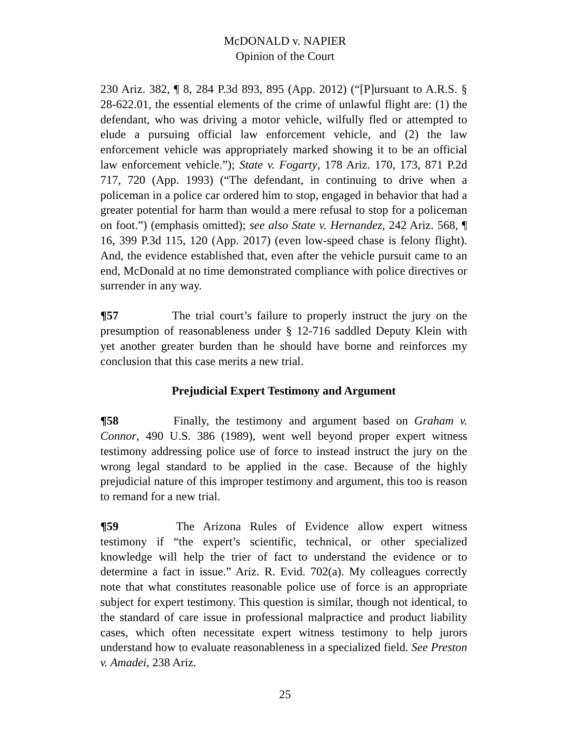McDONALD v. NAPIER
Opinion of the Court
230 Ariz. 382, ¶ 8, 284 P.3d 893, 895 (App. 2012) (“[P]ursuant to A.R.S. § 28-622.01, the essential elements of the crime of unlawful flight are: (1) the defendant, who was driving a motor vehicle, wilfully fled or attempted to elude a pursuing official law enforcement vehicle, and (2) the law enforcement vehicle was appropriately marked showing it to be an official law enforcement vehicle.”); State v. Fogarty, 178 Ariz. 170, 173, 871 P.2d 717, 720 (App. 1993) (“The defendant, in continuing to drive when a policeman in a police car ordered him to stop, engaged in behavior that had a greater potential for harm than would a mere refusal to stop for a policeman on foot.”) (emphasis omitted); see also State v. Hernandez, 242 Ariz. 568, ¶ 16, 399 P.3d 115, 120 (App. 2017) (even low-speed chase is felony flight). And, the evidence established that, even after the vehicle pursuit came to an end, McDonald at no time demonstrated compliance with police directives or surrender in any way.
¶57 The trial court’s failure to properly instruct the jury on the presumption of reasonableness under § 12-716 saddled Deputy Klein with yet another greater burden than he should have borne and reinforces my conclusion that this case merits a new trial.
Prejudicial Expert Testimony and Argument
¶58 Finally, the testimony and argument based on Graham v. Connor, 490 U.S. 386 (1989), went well beyond proper expert witness testimony addressing police use of force to instead instruct the jury on the wrong legal standard to be applied in the case. Because of the highly prejudicial nature of this improper testimony and argument, this too is reason to remand for a new trial.
¶59 The Arizona Rules of Evidence allow expert witness testimony if “the expert’s scientific, technical, or other specialized knowledge will help the trier of fact to understand the evidence or to determine a fact in issue.” Ariz. R. Evid. 702(a). My colleagues correctly note that what constitutes reasonable police use of force is an appropriate subject for expert testimony. This question is similar, though not identical, to the standard of care issue in professional malpractice and product liability cases, which often necessitate expert witness testimony to help jurors understand how to evaluate reasonableness in a specialized field. See Preston v. Amadei, 238 Ariz.
25